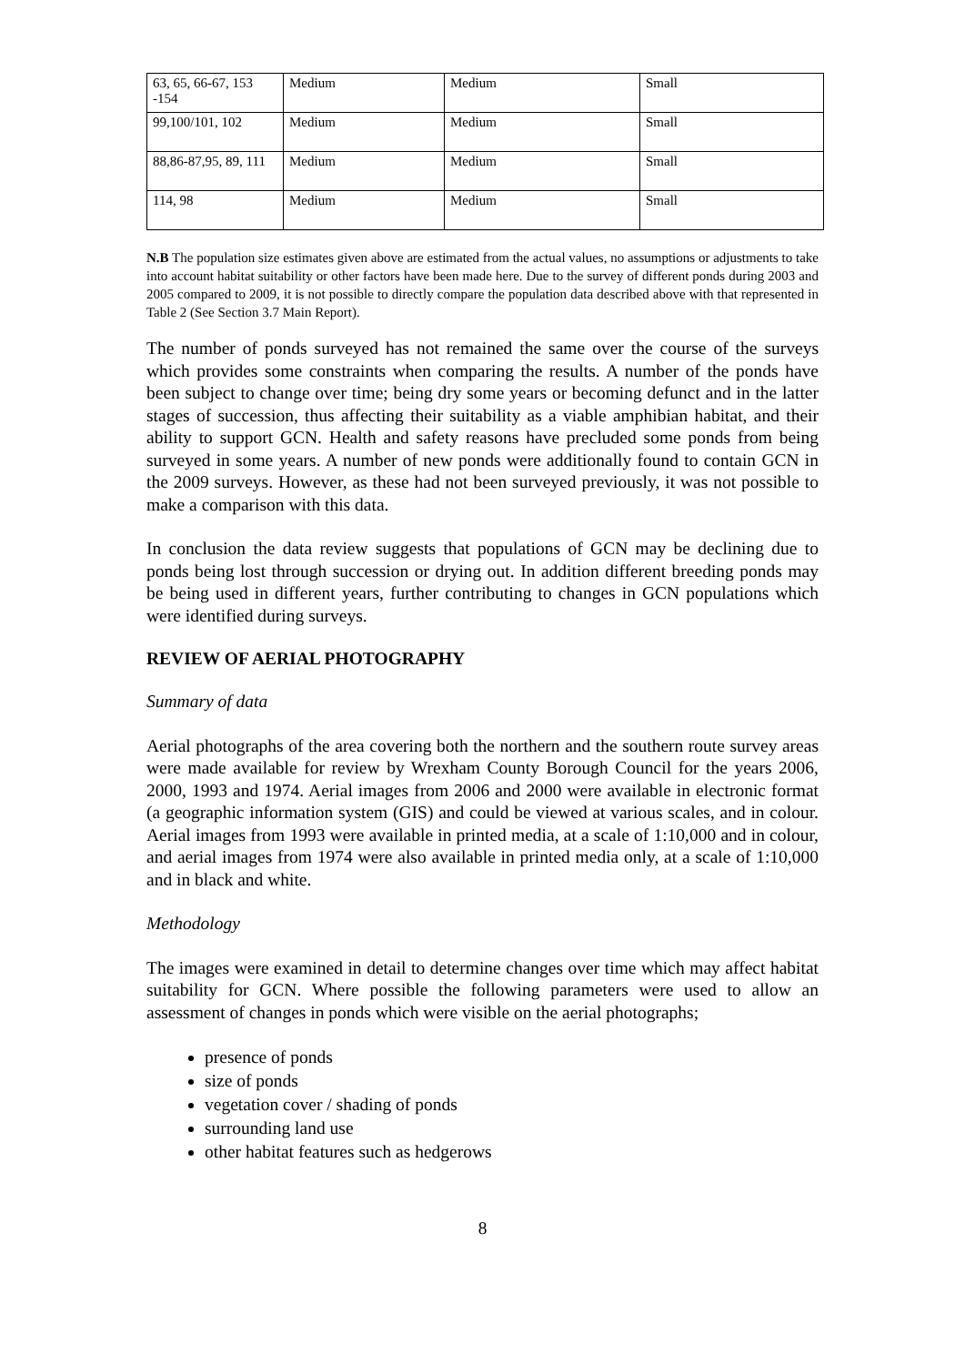| 63, 65, 66-67, 153 -154 | Medium | Medium | Small |
| 99,100/101, 102 | Medium | Medium | Small |
| 88,86-87,95, 89, 111 | Medium | Medium | Small |
| 114, 98 | Medium | Medium | Small |
N.B The population size estimates given above are estimated from the actual values, no assumptions or adjustments to take into account habitat suitability or other factors have been made here. Due to the survey of different ponds during 2003 and 2005 compared to 2009, it is not possible to directly compare the population data described above with that represented in Table 2 (See Section 3.7 Main Report).
The number of ponds surveyed has not remained the same over the course of the surveys which provides some constraints when comparing the results. A number of the ponds have been subject to change over time; being dry some years or becoming defunct and in the latter stages of succession, thus affecting their suitability as a viable amphibian habitat, and their ability to support GCN. Health and safety reasons have precluded some ponds from being surveyed in some years. A number of new ponds were additionally found to contain GCN in the 2009 surveys. However, as these had not been surveyed previously, it was not possible to make a comparison with this data.
In conclusion the data review suggests that populations of GCN may be declining due to ponds being lost through succession or drying out. In addition different breeding ponds may be being used in different years, further contributing to changes in GCN populations which were identified during surveys.
REVIEW OF AERIAL PHOTOGRAPHY
Summary of data
Aerial photographs of the area covering both the northern and the southern route survey areas were made available for review by Wrexham County Borough Council for the years 2006, 2000, 1993 and 1974. Aerial images from 2006 and 2000 were available in electronic format (a geographic information system (GIS) and could be viewed at various scales, and in colour. Aerial images from 1993 were available in printed media, at a scale of 1:10,000 and in colour, and aerial images from 1974 were also available in printed media only, at a scale of 1:10,000 and in black and white.
Methodology
The images were examined in detail to determine changes over time which may affect habitat suitability for GCN. Where possible the following parameters were used to allow an assessment of changes in ponds which were visible on the aerial photographs;
presence of ponds
size of ponds
vegetation cover / shading of ponds
surrounding land use
other habitat features such as hedgerows
8